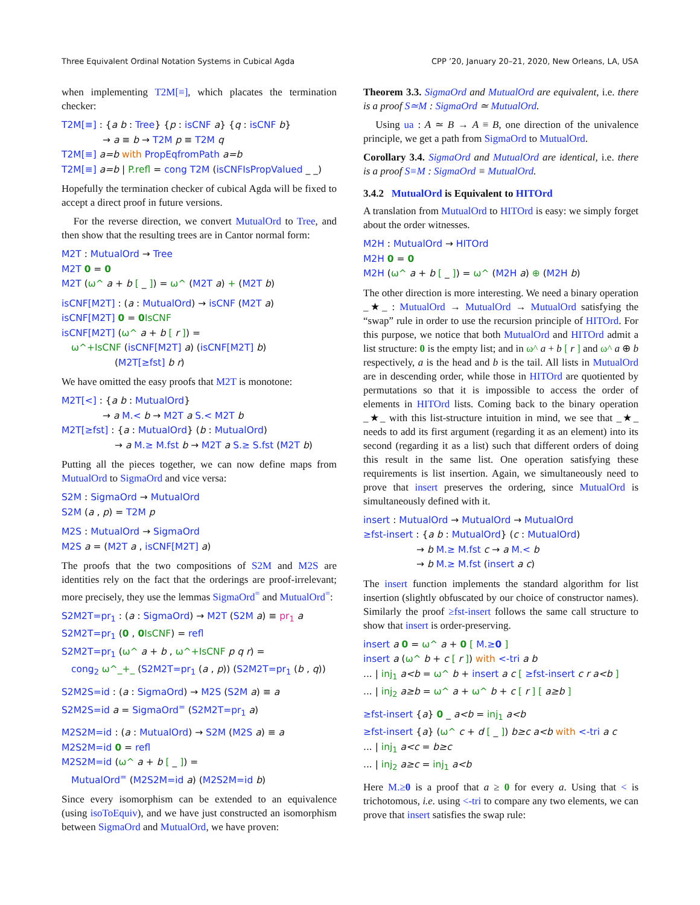Three Equivalent Ordinal Notation Systems in Cubical Agda CPP ’20, January 20–21, 2020, New Orleans, LA, USA
when implementing T2M[≡], which placates the termination checker:
T2M[≡] : {a b : Tree} {p : isCNF a} {q : isCNF b}
→ a ≡ b → T2M p ≡ T2M q
T2M[≡] a=b with PropEqfromPath a=b
T2M[≡] a=b | P.refl = cong T2M (isCNFIsPropValued _ _)
Hopefully the termination checker of cubical Agda will be fixed to accept a direct proof in future versions.
For the reverse direction, we convert MutualOrd to Tree, and then show that the resulting trees are in Cantor normal form:
M2T : MutualOrd → Tree
M2T 0 = 0
M2T (ω^ a + b [ _ ]) = ω^ (M2T a) + (M2T b)
isCNF[M2T] : (a : MutualOrd) → isCNF (M2T a)
isCNF[M2T] 0 = 0 IsCNF
isCNF[M2T] (ω^ a + b [ r ]) =
ω^+IsCNF (isCNF[M2T] a) (isCNF[M2T] b)
(M2T[≥fst] b r)
We have omitted the easy proofs that M2T is monotone:
M2T[<] : {a b : MutualOrd}
→ a M.< b → M2T a S.< M2T b
M2T[≥fst] : {a : MutualOrd} (b : MutualOrd)
→ a M.≥ M.fst b → M2T a S.≥ S.fst (M2T b)
Putting all the pieces together, we can now define maps from MutualOrd to SigmaOrd and vice versa:
S2M : SigmaOrd → MutualOrd
S2M (a , p) = T2M p
M2S : MutualOrd → SigmaOrd
M2S a = (M2T a , isCNF[M2T] a)
The proofs that the two compositions of S2M and M2S are identities rely on the fact that the orderings are proof-irrelevant; more precisely, they use the lemmas SigmaOrd<sup>=</sup> and MutualOrd<sup>=</sup>:
S2M2T=pr<sub>1</sub> : (a : SigmaOrd) → M2T (S2M a) ≡ pr<sub>1</sub> a
S2M2T=pr<sub>1</sub> (0 , 0 IsCNF) = refl
S2M2T=pr<sub>1</sub> (ω^ a + b , ω^+IsCNF p q r) =
cong<sub>2</sub> ω^_+_ (S2M2T=pr<sub>1</sub> (a , p)) (S2M2T=pr<sub>1</sub> (b , q))
S2M2S=id : (a : SigmaOrd) → M2S (S2M a) ≡ a
S2M2S=id a = SigmaOrd<sup>=</sup> (S2M2T=pr<sub>1</sub> a)
M2S2M=id : (a : MutualOrd) → S2M (M2S a) ≡ a
M2S2M=id 0 = refl
M2S2M=id (ω^ a + b [ _ ]) =
MutualOrd<sup>=</sup> (M2S2M=id a) (M2S2M=id b)
Since every isomorphism can be extended to an equivalence (using isoToEquiv), and we have just constructed an isomorphism between SigmaOrd and MutualOrd, we have proven:
Theorem 3.3. SigmaOrd and MutualOrd are equivalent, i.e. there is a proof S≃M : SigmaOrd ≃ MutualOrd.
Using ua : A ≃ B → A ≡ B, one direction of the univalence principle, we get a path from SigmaOrd to MutualOrd.
Corollary 3.4. SigmaOrd and MutualOrd are identical, i.e. there is a proof S≡M : SigmaOrd ≡ MutualOrd.
3.4.2 MutualOrd is Equivalent to HITOrd
A translation from MutualOrd to HITOrd is easy: we simply forget about the order witnesses.
M2H : MutualOrd → HITOrd
M2H 0 = 0
M2H (ω^ a + b [ _ ]) = ω^ (M2H a) ⊕ (M2H b)
The other direction is more interesting. We need a binary operation _★_ : MutualOrd → MutualOrd → MutualOrd satisfying the “swap” rule in order to use the recursion principle of HITOrd. For this purpose, we notice that both MutualOrd and HITOrd admit a list structure: 0 is the empty list; and in ω^ a + b [ r ] and ω^ a ⊕ b respectively, a is the head and b is the tail. All lists in MutualOrd are in descending order, while those in HITOrd are quotiented by permutations so that it is impossible to access the order of elements in HITOrd lists. Coming back to the binary operation _★_ with this list-structure intuition in mind, we see that _★_ needs to add its first argument (regarding it as an element) into its second (regarding it as a list) such that different orders of doing this result in the same list. One operation satisfying these requirements is list insertion. Again, we simultaneously need to prove that insert preserves the ordering, since MutualOrd is simultaneously defined with it.
insert : MutualOrd → MutualOrd → MutualOrd
≥fst-insert : {a b : MutualOrd} (c : MutualOrd)
→ b M.≥ M.fst c → a M.< b
→ b M.≥ M.fst (insert a c)
The insert function implements the standard algorithm for list insertion (slightly obfuscated by our choice of constructor names). Similarly the proof ≥fst-insert follows the same call structure to show that insert is order-preserving.
insert a 0 = ω^ a + 0 [ M.≥0 ]
insert a (ω^ b + c [ r ]) with <-tri a b
... | inj<sub>1</sub> a<b = ω^ b + insert a c [ ≥fst-insert c r a<b ]
... | inj<sub>2</sub> a≥b = ω^ a + ω^ b + c [ r ] [ a≥b ]
≥fst-insert {a} 0 _ a<b = inj<sub>1</sub> a<b
≥fst-insert {a} (ω^ c + d [ _ ]) b≥c a<b with <-tri a c
... | inj<sub>1</sub> a<c = b≥c
... | inj<sub>2</sub> a≥c = inj<sub>1</sub> a<b
Here M.≥0 is a proof that a ≥ 0 for every a. Using that < is trichotomous, i.e. using <-tri to compare any two elements, we can prove that insert satisfies the swap rule: